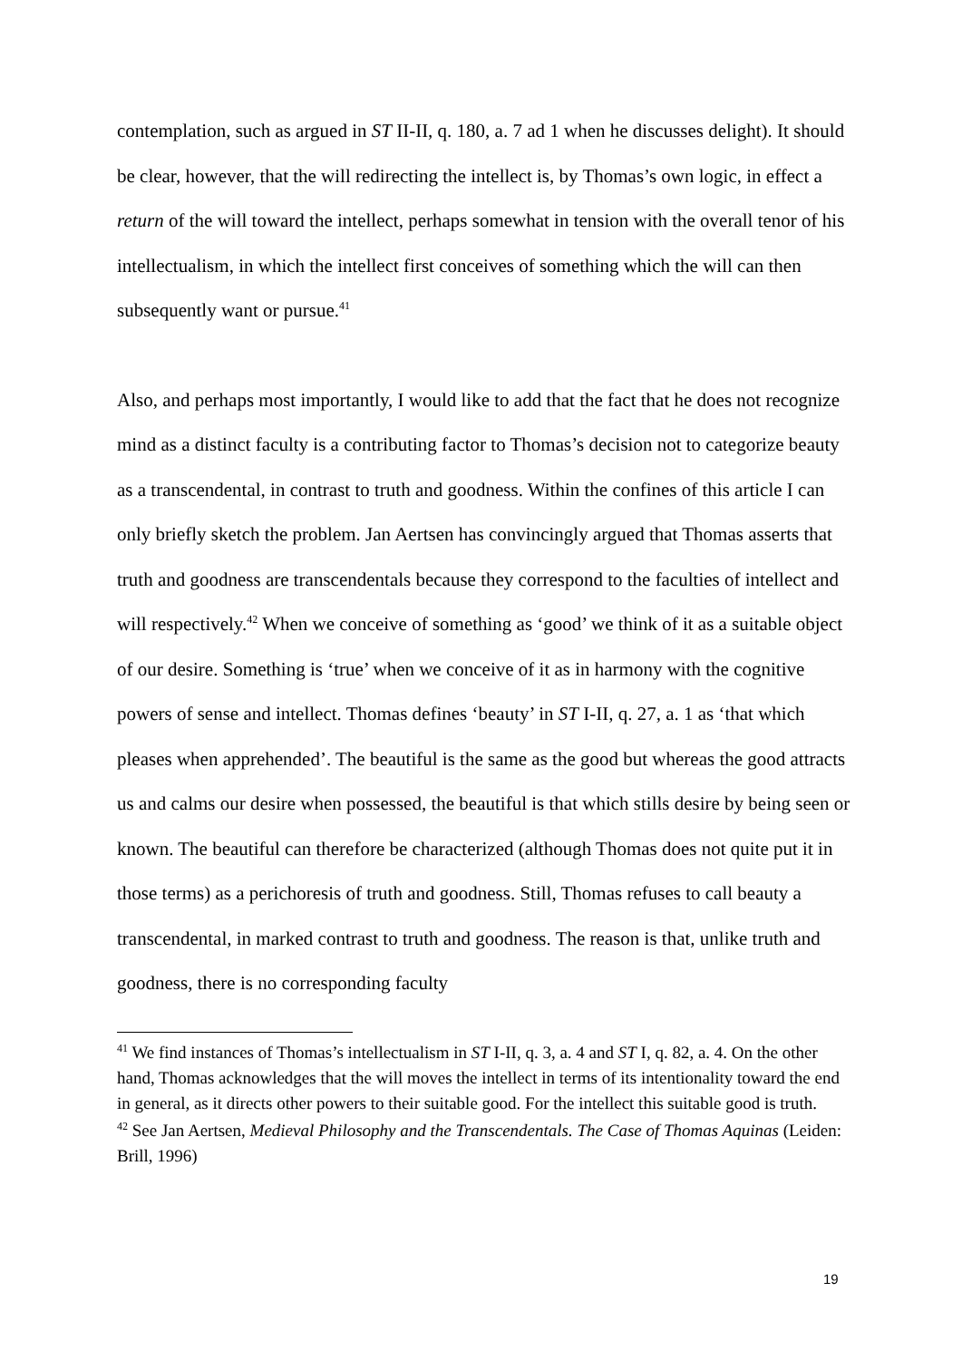contemplation, such as argued in ST II-II, q. 180, a. 7 ad 1 when he discusses delight). It should be clear, however, that the will redirecting the intellect is, by Thomas’s own logic, in effect a return of the will toward the intellect, perhaps somewhat in tension with the overall tenor of his intellectualism, in which the intellect first conceives of something which the will can then subsequently want or pursue.<sup>41</sup>
Also, and perhaps most importantly, I would like to add that the fact that he does not recognize mind as a distinct faculty is a contributing factor to Thomas’s decision not to categorize beauty as a transcendental, in contrast to truth and goodness. Within the confines of this article I can only briefly sketch the problem. Jan Aertsen has convincingly argued that Thomas asserts that truth and goodness are transcendentals because they correspond to the faculties of intellect and will respectively.<sup>42</sup> When we conceive of something as ‘good’ we think of it as a suitable object of our desire. Something is ‘true’ when we conceive of it as in harmony with the cognitive powers of sense and intellect. Thomas defines ‘beauty’ in ST I-II, q. 27, a. 1 as ‘that which pleases when apprehended’. The beautiful is the same as the good but whereas the good attracts us and calms our desire when possessed, the beautiful is that which stills desire by being seen or known. The beautiful can therefore be characterized (although Thomas does not quite put it in those terms) as a perichoresis of truth and goodness. Still, Thomas refuses to call beauty a transcendental, in marked contrast to truth and goodness. The reason is that, unlike truth and goodness, there is no corresponding faculty
<sup>41</sup> We find instances of Thomas’s intellectualism in ST I-II, q. 3, a. 4 and ST I, q. 82, a. 4. On the other hand, Thomas acknowledges that the will moves the intellect in terms of its intentionality toward the end in general, as it directs other powers to their suitable good. For the intellect this suitable good is truth.
<sup>42</sup> See Jan Aertsen, Medieval Philosophy and the Transcendentals. The Case of Thomas Aquinas (Leiden: Brill, 1996)
19